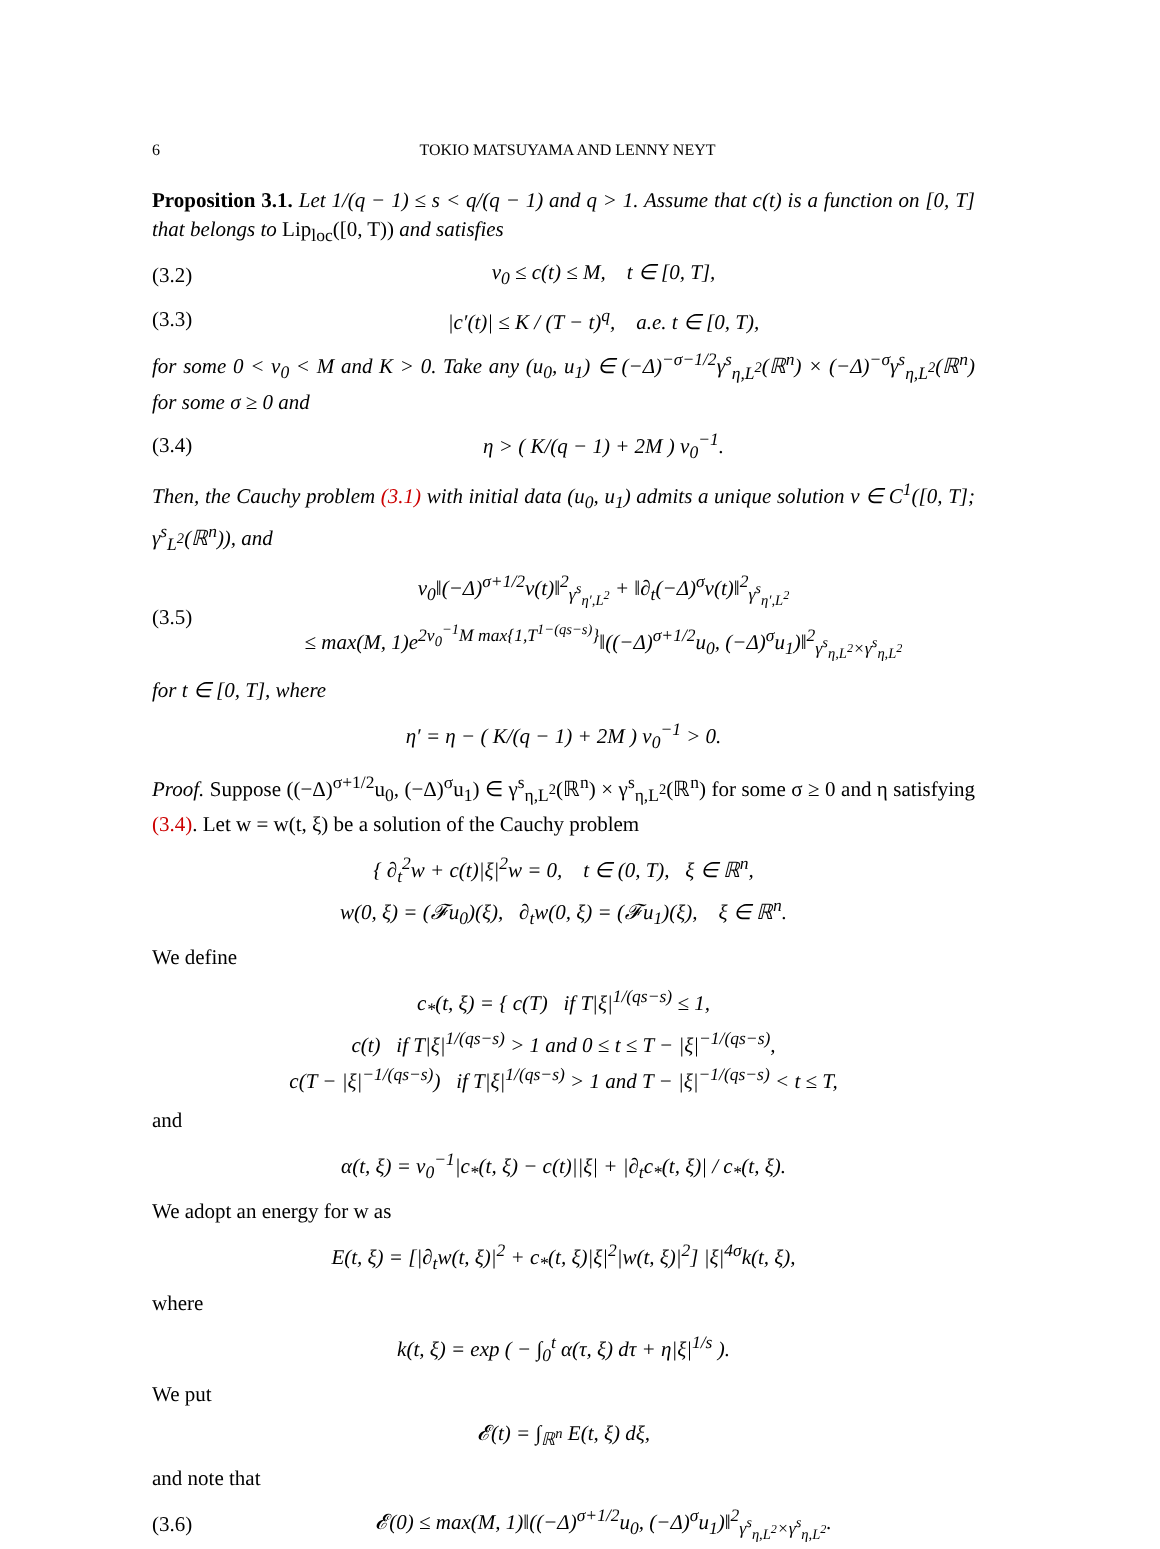6 TOKIO MATSUYAMA AND LENNY NEYT
Proposition 3.1. Let 1/(q − 1) ≤ s < q/(q − 1) and q > 1. Assume that c(t) is a function on [0, T] that belongs to Lip<sub>loc</sub>([0, T)) and satisfies
(3.2) ν<sub>0</sub> ≤ c(t) ≤ M, t ∈ [0, T],
(3.3) |c′(t)| ≤ K / (T − t)<sup>q</sup>, a.e. t ∈ [0, T),
for some 0 < ν<sub>0</sub> < M and K > 0. Take any (u<sub>0</sub>, u<sub>1</sub>) ∈ (−Δ)<sup>−σ−1/2</sup>γ<sup>s</sup><sub>η,L<sup>2</sup></sub>(ℝ<sup>n</sup>) × (−Δ)<sup>−σ</sup>γ<sup>s</sup><sub>η,L<sup>2</sup></sub>(ℝ<sup>n</sup>) for some σ ≥ 0 and
(3.4) η > ( K/(q − 1) + 2M ) ν<sub>0</sub><sup>−1</sup>.
Then, the Cauchy problem (3.1) with initial data (u<sub>0</sub>, u<sub>1</sub>) admits a unique solution v ∈ C<sup>1</sup>([0, T]; γ<sup>s</sup><sub>L<sup>2</sup></sub>(ℝ<sup>n</sup>)), and
(3.5) ν<sub>0</sub>‖(−Δ)<sup>σ+1/2</sup>v(t)‖<sup>2</sup><sub>γ<sup>s</sup><sub>η′,L<sup>2</sup></sub></sub> + ‖∂<sub>t</sub>(−Δ)<sup>σ</sup>v(t)‖<sup>2</sup><sub>γ<sup>s</sup><sub>η′,L<sup>2</sup></sub></sub>
≤ max(M, 1)e<sup>2ν<sub>0</sub><sup>−1</sup>M max{1,T<sup>1−(qs−s)</sup>}</sup>‖((−Δ)<sup>σ+1/2</sup>u<sub>0</sub>, (−Δ)<sup>σ</sup>u<sub>1</sub>)‖<sup>2</sup><sub>γ<sup>s</sup><sub>η,L<sup>2</sup></sub>×γ<sup>s</sup><sub>η,L<sup>2</sup></sub></sub>
for t ∈ [0, T], where
η′ = η − ( K/(q − 1) + 2M ) ν<sub>0</sub><sup>−1</sup> > 0.
Proof. Suppose ((−Δ)<sup>σ+1/2</sup>u<sub>0</sub>, (−Δ)<sup>σ</sup>u<sub>1</sub>) ∈ γ<sup>s</sup><sub>η,L<sup>2</sup></sub>(ℝ<sup>n</sup>) × γ<sup>s</sup><sub>η,L<sup>2</sup></sub>(ℝ<sup>n</sup>) for some σ ≥ 0 and η satisfying (3.4). Let w = w(t, ξ) be a solution of the Cauchy problem
{ ∂<sub>t</sub><sup>2</sup>w + c(t)|ξ|<sup>2</sup>w = 0, t ∈ (0, T), ξ ∈ ℝ<sup>n</sup>,
w(0, ξ) = (𝓕u<sub>0</sub>)(ξ), ∂<sub>t</sub>w(0, ξ) = (𝓕u<sub>1</sub>)(ξ), ξ ∈ ℝ<sup>n</sup>.
We define
c<sub>*</sub>(t, ξ) = { c(T) if T|ξ|<sup>1/(qs−s)</sup> ≤ 1,
c(t) if T|ξ|<sup>1/(qs−s)</sup> > 1 and 0 ≤ t ≤ T − |ξ|<sup>−1/(qs−s)</sup>,
c(T − |ξ|<sup>−1/(qs−s)</sup>) if T|ξ|<sup>1/(qs−s)</sup> > 1 and T − |ξ|<sup>−1/(qs−s)</sup> < t ≤ T,
and
α(t, ξ) = ν<sub>0</sub><sup>−1</sup>|c<sub>*</sub>(t, ξ) − c(t)||ξ| + |∂<sub>t</sub>c<sub>*</sub>(t, ξ)| / c<sub>*</sub>(t, ξ).
We adopt an energy for w as
E(t, ξ) = [|∂<sub>t</sub>w(t, ξ)|<sup>2</sup> + c<sub>*</sub>(t, ξ)|ξ|<sup>2</sup>|w(t, ξ)|<sup>2</sup>] |ξ|<sup>4σ</sup>k(t, ξ),
where
k(t, ξ) = exp ( − ∫<sub>0</sub><sup>t</sup> α(τ, ξ) dτ + η|ξ|<sup>1/s</sup> ).
We put
𝓔(t) = ∫<sub>ℝ<sup>n</sup></sub> E(t, ξ) dξ,
and note that
(3.6) 𝓔(0) ≤ max(M, 1)‖((−Δ)<sup>σ+1/2</sup>u<sub>0</sub>, (−Δ)<sup>σ</sup>u<sub>1</sub>)‖<sup>2</sup><sub>γ<sup>s</sup><sub>η,L<sup>2</sup></sub>×γ<sup>s</sup><sub>η,L<sup>2</sup></sub></sub>.